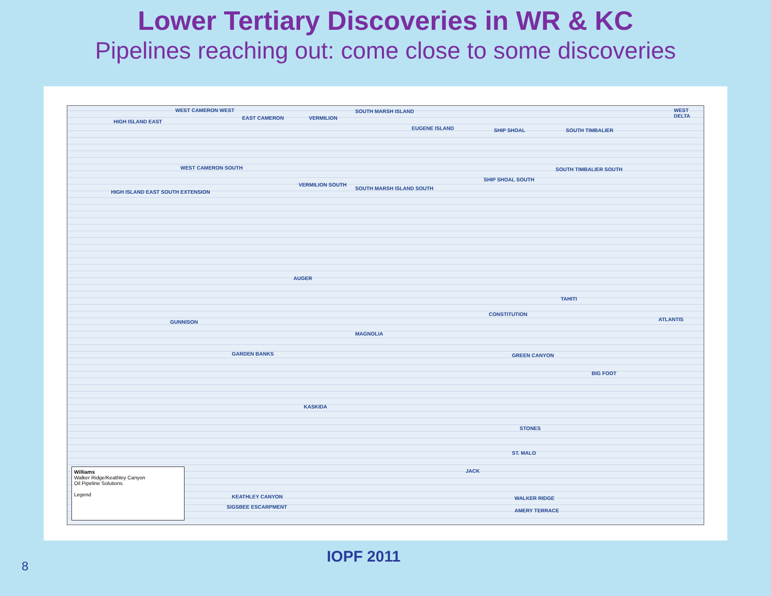Lower Tertiary Discoveries in WR & KC
Pipelines reaching out: come close to some discoveries
HIGH ISLAND EAST
WEST CAMERON WEST
EAST CAMERON VERMILION
SOUTH MARSH ISLAND
EUGENE ISLAND SHIP SHOAL SOUTH TIMBALIER
WEST DELTA
WEST CAMERON SOUTH SOUTH TIMBALIER SOUTH
SHIP SHOAL SOUTH
HIGH ISLAND EAST SOUTH EXTENSION
VERMILION SOUTH
SOUTH MARSH ISLAND SOUTH
AUGER
GUNNISON
CONSTITUTION
TAHITI
ATLANTIS
MAGNOLIA
GARDEN BANKS GREEN CANYON
BIG FOOT
KASKIDA
STONES
ST. MALO
JACK
KEATHLEY CANYON WALKER RIDGE
SIGSBEE ESCARPMENT
AMERY TERRACE
Williams
Walker Ridge/Keathley Canyon
Oil Pipeline Solutions
Legend
IOPF 2011
8